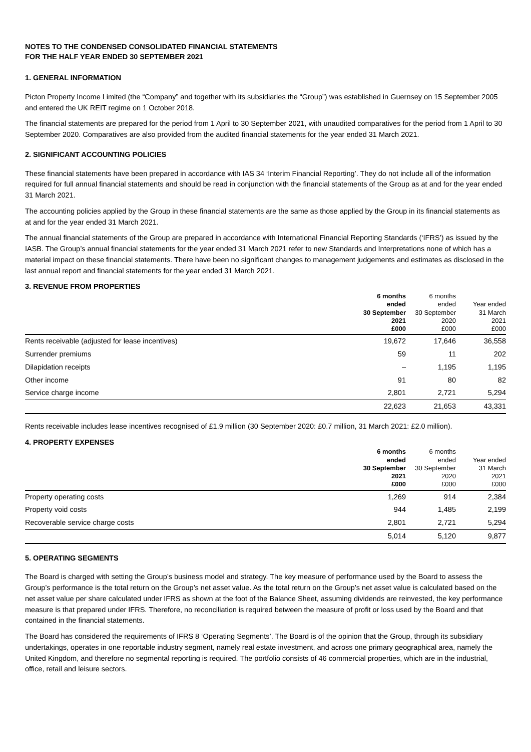NOTES TO THE CONDENSED CONSOLIDATED FINANCIAL STATEMENTS
FOR THE HALF YEAR ENDED 30 SEPTEMBER 2021
1. GENERAL INFORMATION
Picton Property Income Limited (the “Company” and together with its subsidiaries the “Group”) was established in Guernsey on 15 September 2005 and entered the UK REIT regime on 1 October 2018.
The financial statements are prepared for the period from 1 April to 30 September 2021, with unaudited comparatives for the period from 1 April to 30 September 2020. Comparatives are also provided from the audited financial statements for the year ended 31 March 2021.
2. SIGNIFICANT ACCOUNTING POLICIES
These financial statements have been prepared in accordance with IAS 34 ‘Interim Financial Reporting’. They do not include all of the information required for full annual financial statements and should be read in conjunction with the financial statements of the Group as at and for the year ended 31 March 2021.
The accounting policies applied by the Group in these financial statements are the same as those applied by the Group in its financial statements as at and for the year ended 31 March 2021.
The annual financial statements of the Group are prepared in accordance with International Financial Reporting Standards (‘IFRS’) as issued by the IASB. The Group’s annual financial statements for the year ended 31 March 2021 refer to new Standards and Interpretations none of which has a material impact on these financial statements. There have been no significant changes to management judgements and estimates as disclosed in the last annual report and financial statements for the year ended 31 March 2021.
3. REVENUE FROM PROPERTIES
| | 6 months ended 30 September 2021 £000 | 6 months ended 30 September 2020 £000 | Year ended 31 March 2021 £000 |
| --- | --- | --- | --- |
| Rents receivable (adjusted for lease incentives) | 19,672 | 17,646 | 36,558 |
| Surrender premiums | 59 | 11 | 202 |
| Dilapidation receipts | – | 1,195 | 1,195 |
| Other income | 91 | 80 | 82 |
| Service charge income | 2,801 | 2,721 | 5,294 |
| | 22,623 | 21,653 | 43,331 |
Rents receivable includes lease incentives recognised of £1.9 million (30 September 2020: £0.7 million, 31 March 2021: £2.0 million).
4. PROPERTY EXPENSES
| | 6 months ended 30 September 2021 £000 | 6 months ended 30 September 2020 £000 | Year ended 31 March 2021 £000 |
| --- | --- | --- | --- |
| Property operating costs | 1,269 | 914 | 2,384 |
| Property void costs | 944 | 1,485 | 2,199 |
| Recoverable service charge costs | 2,801 | 2,721 | 5,294 |
| | 5,014 | 5,120 | 9,877 |
5. OPERATING SEGMENTS
The Board is charged with setting the Group’s business model and strategy. The key measure of performance used by the Board to assess the Group’s performance is the total return on the Group’s net asset value. As the total return on the Group’s net asset value is calculated based on the net asset value per share calculated under IFRS as shown at the foot of the Balance Sheet, assuming dividends are reinvested, the key performance measure is that prepared under IFRS. Therefore, no reconciliation is required between the measure of profit or loss used by the Board and that contained in the financial statements.
The Board has considered the requirements of IFRS 8 ‘Operating Segments’. The Board is of the opinion that the Group, through its subsidiary undertakings, operates in one reportable industry segment, namely real estate investment, and across one primary geographical area, namely the United Kingdom, and therefore no segmental reporting is required. The portfolio consists of 46 commercial properties, which are in the industrial, office, retail and leisure sectors.